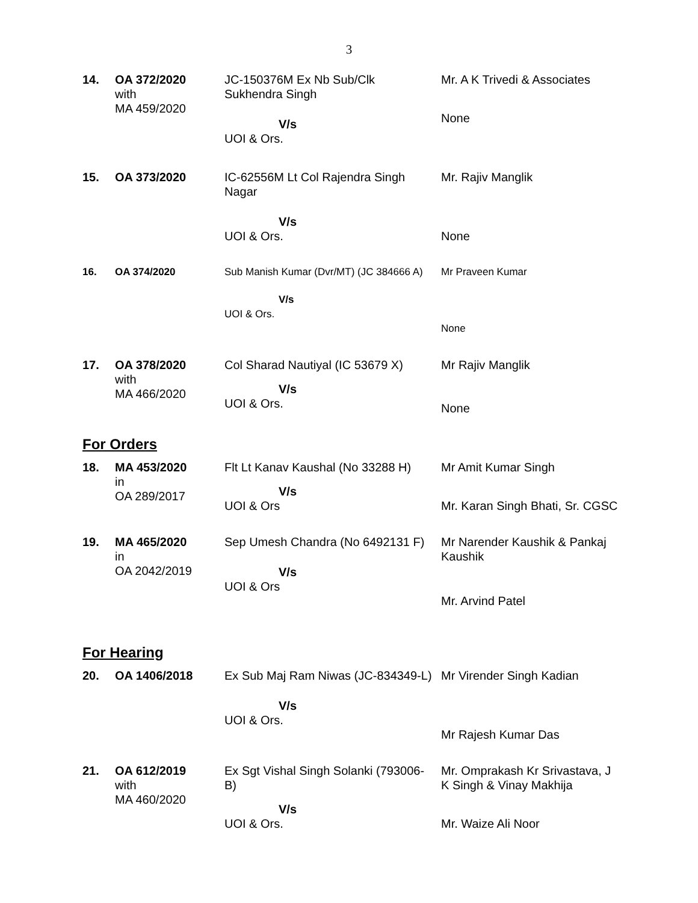3
| 14. | OA 372/2020 with MA 459/2020 | JC-150376M Ex Nb Sub/Clk Sukhendra Singh V/s UOI & Ors. | Mr. A K Trivedi & Associates None |
| 15. | OA 373/2020 | IC-62556M Lt Col Rajendra Singh Nagar V/s UOI & Ors. | Mr. Rajiv Manglik None |
| 16. | OA 374/2020 | Sub Manish Kumar (Dvr/MT) (JC 384666 A) V/s UOI & Ors. | Mr Praveen Kumar None |
| 17. | OA 378/2020 with MA 466/2020 | Col Sharad Nautiyal (IC 53679 X) V/s UOI & Ors. | Mr Rajiv Manglik None |
For Orders
| 18. | MA 453/2020 in OA 289/2017 | Flt Lt Kanav Kaushal (No 33288 H) V/s UOI & Ors | Mr Amit Kumar Singh Mr. Karan Singh Bhati, Sr. CGSC |
| 19. | MA 465/2020 in OA 2042/2019 | Sep Umesh Chandra (No 6492131 F) V/s UOI & Ors | Mr Narender Kaushik & Pankaj Kaushik Mr. Arvind Patel |
For Hearing
| 20. | OA 1406/2018 | Ex Sub Maj Ram Niwas (JC-834349-L) V/s UOI & Ors. | Mr Virender Singh Kadian Mr Rajesh Kumar Das |
| 21. | OA 612/2019 with MA 460/2020 | Ex Sgt Vishal Singh Solanki (793006-B) V/s UOI & Ors. | Mr. Omprakash Kr Srivastava, J K Singh & Vinay Makhija Mr. Waize Ali Noor |